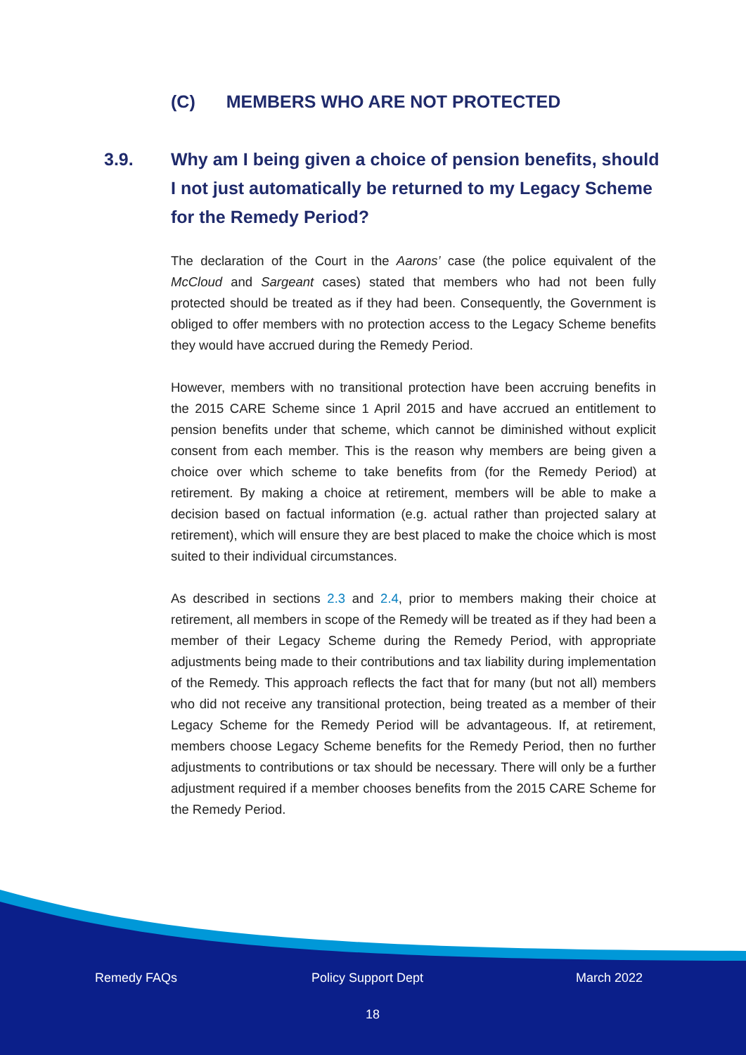(C) MEMBERS WHO ARE NOT PROTECTED
3.9. Why am I being given a choice of pension benefits, should I not just automatically be returned to my Legacy Scheme for the Remedy Period?
The declaration of the Court in the Aarons’ case (the police equivalent of the McCloud and Sargeant cases) stated that members who had not been fully protected should be treated as if they had been. Consequently, the Government is obliged to offer members with no protection access to the Legacy Scheme benefits they would have accrued during the Remedy Period.
However, members with no transitional protection have been accruing benefits in the 2015 CARE Scheme since 1 April 2015 and have accrued an entitlement to pension benefits under that scheme, which cannot be diminished without explicit consent from each member. This is the reason why members are being given a choice over which scheme to take benefits from (for the Remedy Period) at retirement. By making a choice at retirement, members will be able to make a decision based on factual information (e.g. actual rather than projected salary at retirement), which will ensure they are best placed to make the choice which is most suited to their individual circumstances.
As described in sections 2.3 and 2.4, prior to members making their choice at retirement, all members in scope of the Remedy will be treated as if they had been a member of their Legacy Scheme during the Remedy Period, with appropriate adjustments being made to their contributions and tax liability during implementation of the Remedy. This approach reflects the fact that for many (but not all) members who did not receive any transitional protection, being treated as a member of their Legacy Scheme for the Remedy Period will be advantageous. If, at retirement, members choose Legacy Scheme benefits for the Remedy Period, then no further adjustments to contributions or tax should be necessary. There will only be a further adjustment required if a member chooses benefits from the 2015 CARE Scheme for the Remedy Period.
Remedy FAQs Policy Support Dept March 2022
18